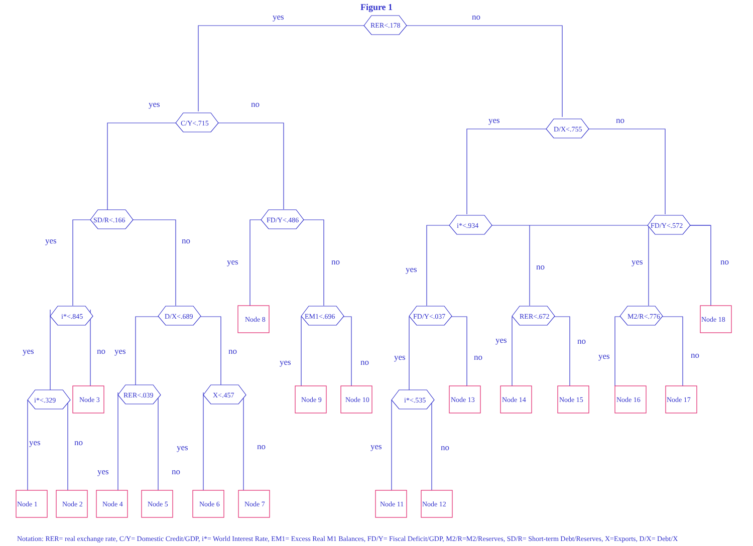Figure 1
RER<.178
C/Y<.715
D/X<.755
SD/R<.166
FD/Y<.486
i*<.934
FD/Y<.572
i*<.845
D/X<.689
EM1<.696
FD/Y<.037
RER<.672
M2/R<.776
i*<.329
RER<.039
X<.457
i*<.535
Node 8
Node 3
Node 9
Node 10
Node 13
Node 14
Node 15
Node 16
Node 17
Node 18
Node 1
Node 2
Node 4
Node 5
Node 6
Node 7
Node 11
Node 12
yes
no
yes
no
yes
no
yes
no
yes
no
yes
no
yes
no
yes
no
yes
no
yes
no
yes
no
yes
no
yes
no
yes
no
yes
no
yes
no
yes
no
Notation: RER= real exchange rate, C/Y= Domestic Credit/GDP, i*= World Interest Rate, EM1= Excess Real M1 Balances, FD/Y= Fiscal Deficit/GDP, M2/R=M2/Reserves, SD/R= Short-term Debt/Reserves, X=Exports, D/X= Debt/X